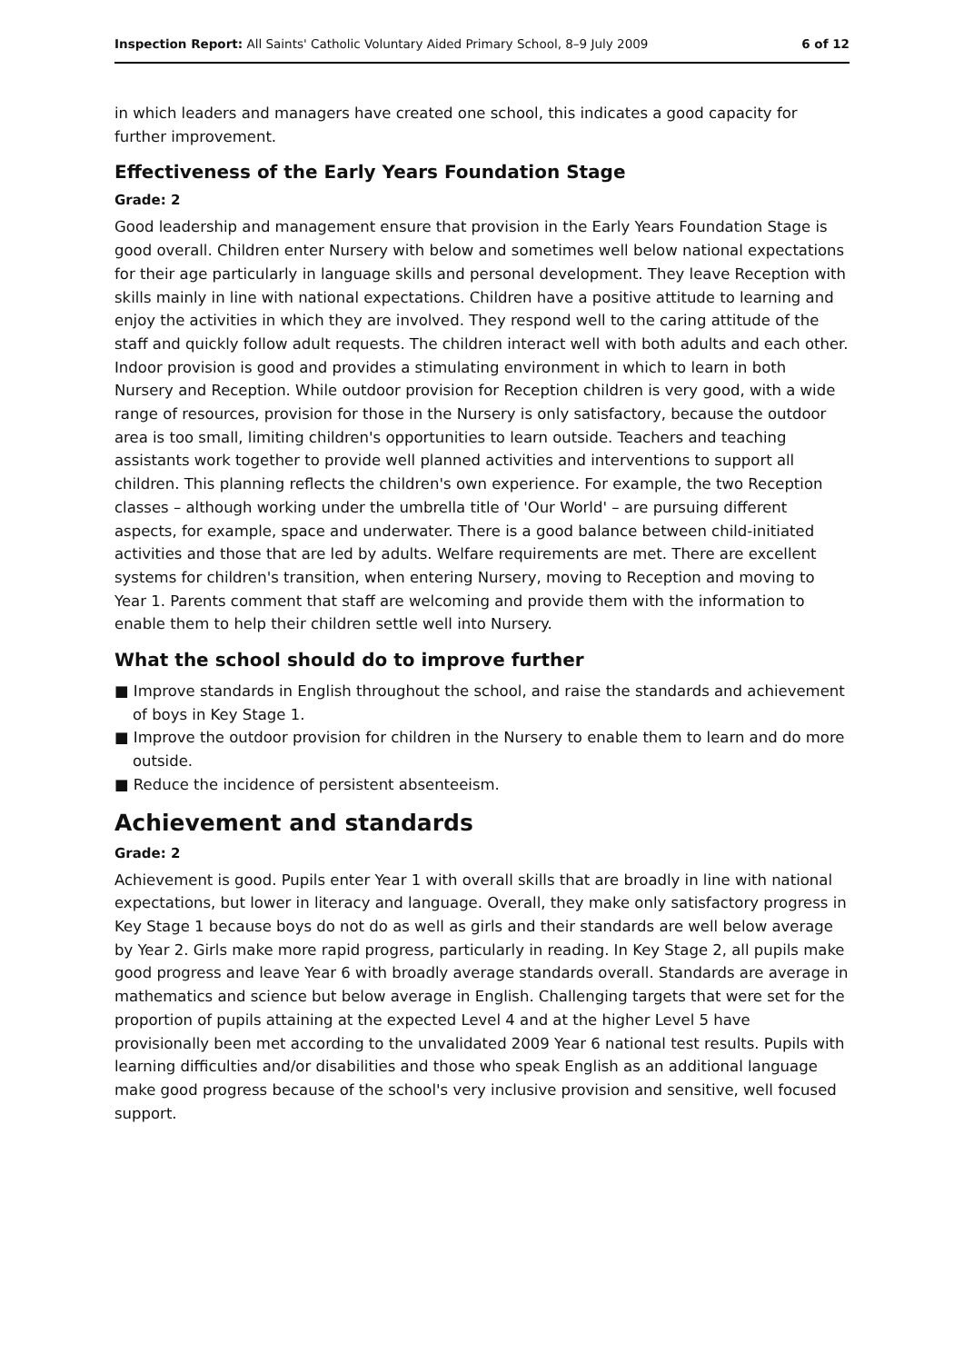Inspection Report: All Saints' Catholic Voluntary Aided Primary School, 8–9 July 2009 6 of 12
in which leaders and managers have created one school, this indicates a good capacity for further improvement.
Effectiveness of the Early Years Foundation Stage
Grade: 2
Good leadership and management ensure that provision in the Early Years Foundation Stage is good overall. Children enter Nursery with below and sometimes well below national expectations for their age particularly in language skills and personal development. They leave Reception with skills mainly in line with national expectations. Children have a positive attitude to learning and enjoy the activities in which they are involved. They respond well to the caring attitude of the staff and quickly follow adult requests. The children interact well with both adults and each other. Indoor provision is good and provides a stimulating environment in which to learn in both Nursery and Reception. While outdoor provision for Reception children is very good, with a wide range of resources, provision for those in the Nursery is only satisfactory, because the outdoor area is too small, limiting children's opportunities to learn outside. Teachers and teaching assistants work together to provide well planned activities and interventions to support all children. This planning reflects the children's own experience. For example, the two Reception classes – although working under the umbrella title of 'Our World' – are pursuing different aspects, for example, space and underwater. There is a good balance between child-initiated activities and those that are led by adults. Welfare requirements are met. There are excellent systems for children's transition, when entering Nursery, moving to Reception and moving to Year 1. Parents comment that staff are welcoming and provide them with the information to enable them to help their children settle well into Nursery.
What the school should do to improve further
■ Improve standards in English throughout the school, and raise the standards and achievement of boys in Key Stage 1.
■ Improve the outdoor provision for children in the Nursery to enable them to learn and do more outside.
■ Reduce the incidence of persistent absenteeism.
Achievement and standards
Grade: 2
Achievement is good. Pupils enter Year 1 with overall skills that are broadly in line with national expectations, but lower in literacy and language. Overall, they make only satisfactory progress in Key Stage 1 because boys do not do as well as girls and their standards are well below average by Year 2. Girls make more rapid progress, particularly in reading. In Key Stage 2, all pupils make good progress and leave Year 6 with broadly average standards overall. Standards are average in mathematics and science but below average in English. Challenging targets that were set for the proportion of pupils attaining at the expected Level 4 and at the higher Level 5 have provisionally been met according to the unvalidated 2009 Year 6 national test results. Pupils with learning difficulties and/or disabilities and those who speak English as an additional language make good progress because of the school's very inclusive provision and sensitive, well focused support.